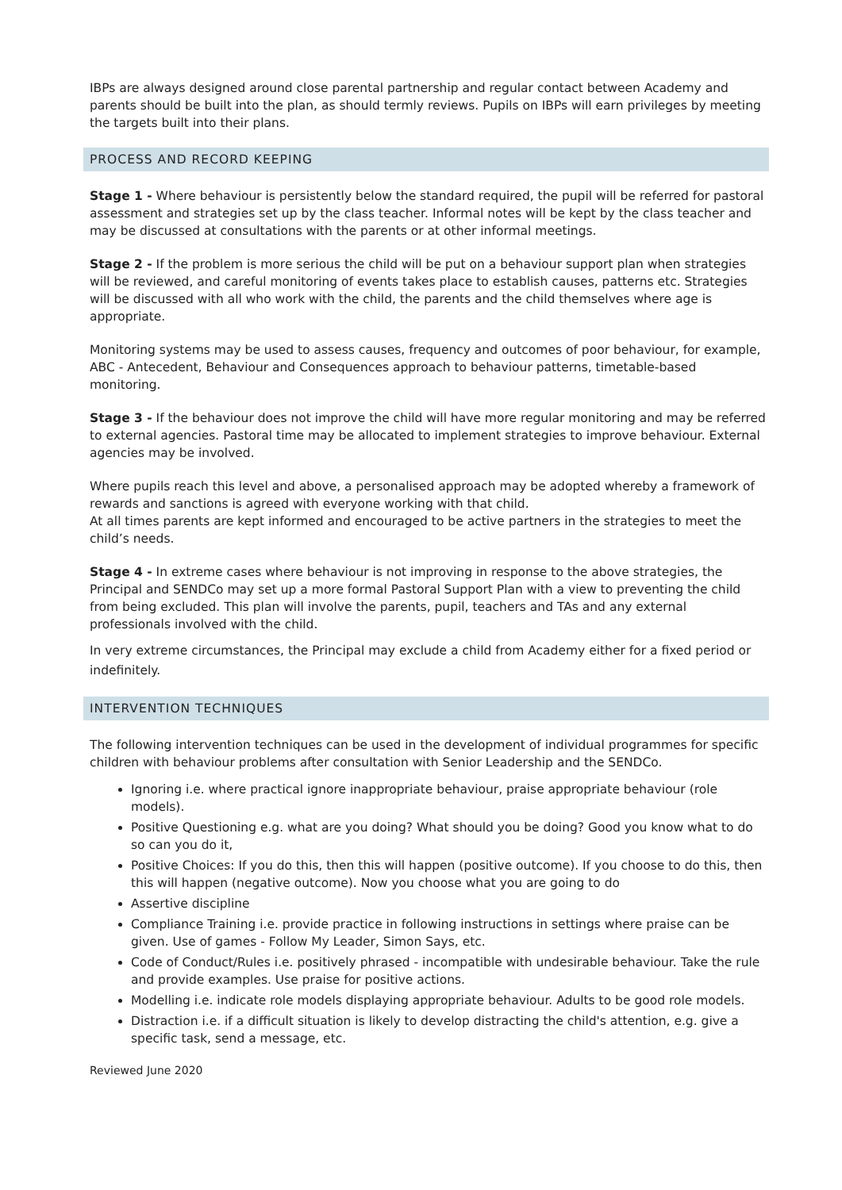IBPs are always designed around close parental partnership and regular contact between Academy and parents should be built into the plan, as should termly reviews. Pupils on IBPs will earn privileges by meeting the targets built into their plans.
PROCESS AND RECORD KEEPING
Stage 1 - Where behaviour is persistently below the standard required, the pupil will be referred for pastoral assessment and strategies set up by the class teacher. Informal notes will be kept by the class teacher and may be discussed at consultations with the parents or at other informal meetings.
Stage 2 - If the problem is more serious the child will be put on a behaviour support plan when strategies will be reviewed, and careful monitoring of events takes place to establish causes, patterns etc. Strategies will be discussed with all who work with the child, the parents and the child themselves where age is appropriate.
Monitoring systems may be used to assess causes, frequency and outcomes of poor behaviour, for example, ABC - Antecedent, Behaviour and Consequences approach to behaviour patterns, timetable-based monitoring.
Stage 3 - If the behaviour does not improve the child will have more regular monitoring and may be referred to external agencies. Pastoral time may be allocated to implement strategies to improve behaviour. External agencies may be involved.
Where pupils reach this level and above, a personalised approach may be adopted whereby a framework of rewards and sanctions is agreed with everyone working with that child.
At all times parents are kept informed and encouraged to be active partners in the strategies to meet the child’s needs.
Stage 4 - In extreme cases where behaviour is not improving in response to the above strategies, the Principal and SENDCo may set up a more formal Pastoral Support Plan with a view to preventing the child from being excluded. This plan will involve the parents, pupil, teachers and TAs and any external professionals involved with the child.
In very extreme circumstances, the Principal may exclude a child from Academy either for a fixed period or indefinitely.
INTERVENTION TECHNIQUES
The following intervention techniques can be used in the development of individual programmes for specific children with behaviour problems after consultation with Senior Leadership and the SENDCo.
Ignoring i.e. where practical ignore inappropriate behaviour, praise appropriate behaviour (role models).
Positive Questioning e.g. what are you doing? What should you be doing? Good you know what to do so can you do it,
Positive Choices: If you do this, then this will happen (positive outcome). If you choose to do this, then this will happen (negative outcome). Now you choose what you are going to do
Assertive discipline
Compliance Training i.e. provide practice in following instructions in settings where praise can be given. Use of games - Follow My Leader, Simon Says, etc.
Code of Conduct/Rules i.e. positively phrased - incompatible with undesirable behaviour. Take the rule and provide examples. Use praise for positive actions.
Modelling i.e. indicate role models displaying appropriate behaviour. Adults to be good role models.
Distraction i.e. if a difficult situation is likely to develop distracting the child's attention, e.g. give a specific task, send a message, etc.
Reviewed June 2020